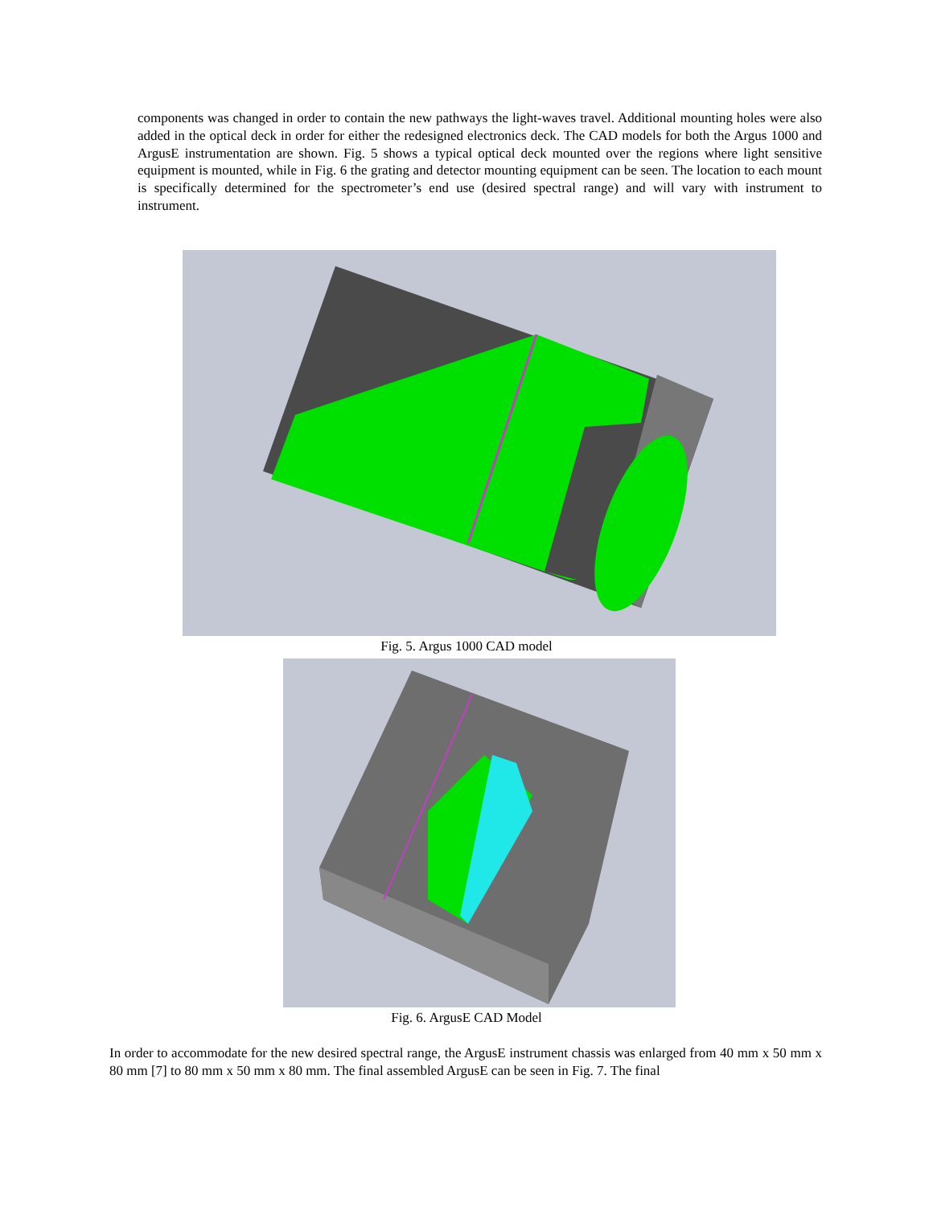components was changed in order to contain the new pathways the light-waves travel. Additional mounting holes were also added in the optical deck in order for either the redesigned electronics deck. The CAD models for both the Argus 1000 and ArgusE instrumentation are shown. Fig. 5 shows a typical optical deck mounted over the regions where light sensitive equipment is mounted, while in Fig. 6 the grating and detector mounting equipment can be seen. The location to each mount is specifically determined for the spectrometer’s end use (desired spectral range) and will vary with instrument to instrument.
Fig. 5. Argus 1000 CAD model
Fig. 6. ArgusE CAD Model
In order to accommodate for the new desired spectral range, the ArgusE instrument chassis was enlarged from 40 mm x 50 mm x 80 mm [7] to 80 mm x 50 mm x 80 mm. The final assembled ArgusE can be seen in Fig. 7. The final